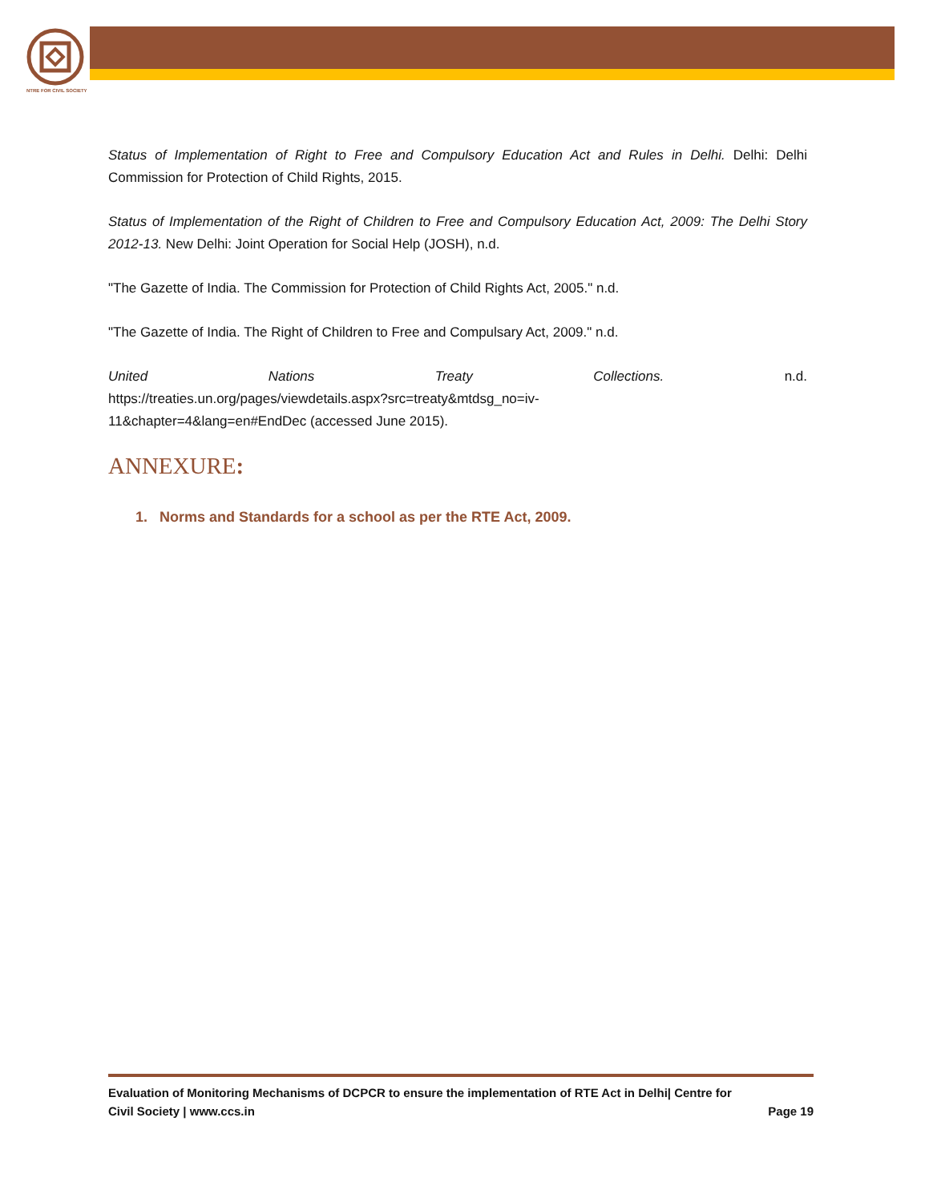NTRE FOR CIVIL SOCIETY
Status of Implementation of Right to Free and Compulsory Education Act and Rules in Delhi. Delhi: Delhi Commission for Protection of Child Rights, 2015.
Status of Implementation of the Right of Children to Free and Compulsory Education Act, 2009: The Delhi Story 2012-13. New Delhi: Joint Operation for Social Help (JOSH), n.d.
"The Gazette of India. The Commission for Protection of Child Rights Act, 2005." n.d.
"The Gazette of India. The Right of Children to Free and Compulsary Act, 2009." n.d.
United Nations Treaty Collections. n.d.
https://treaties.un.org/pages/viewdetails.aspx?src=treaty&mtdsg_no=iv-
11&chapter=4&lang=en#EndDec (accessed June 2015).
ANNEXURE:
1. Norms and Standards for a school as per the RTE Act, 2009.
Evaluation of Monitoring Mechanisms of DCPCR to ensure the implementation of RTE Act in Delhi| Centre for
Civil Society | www.ccs.in Page 19